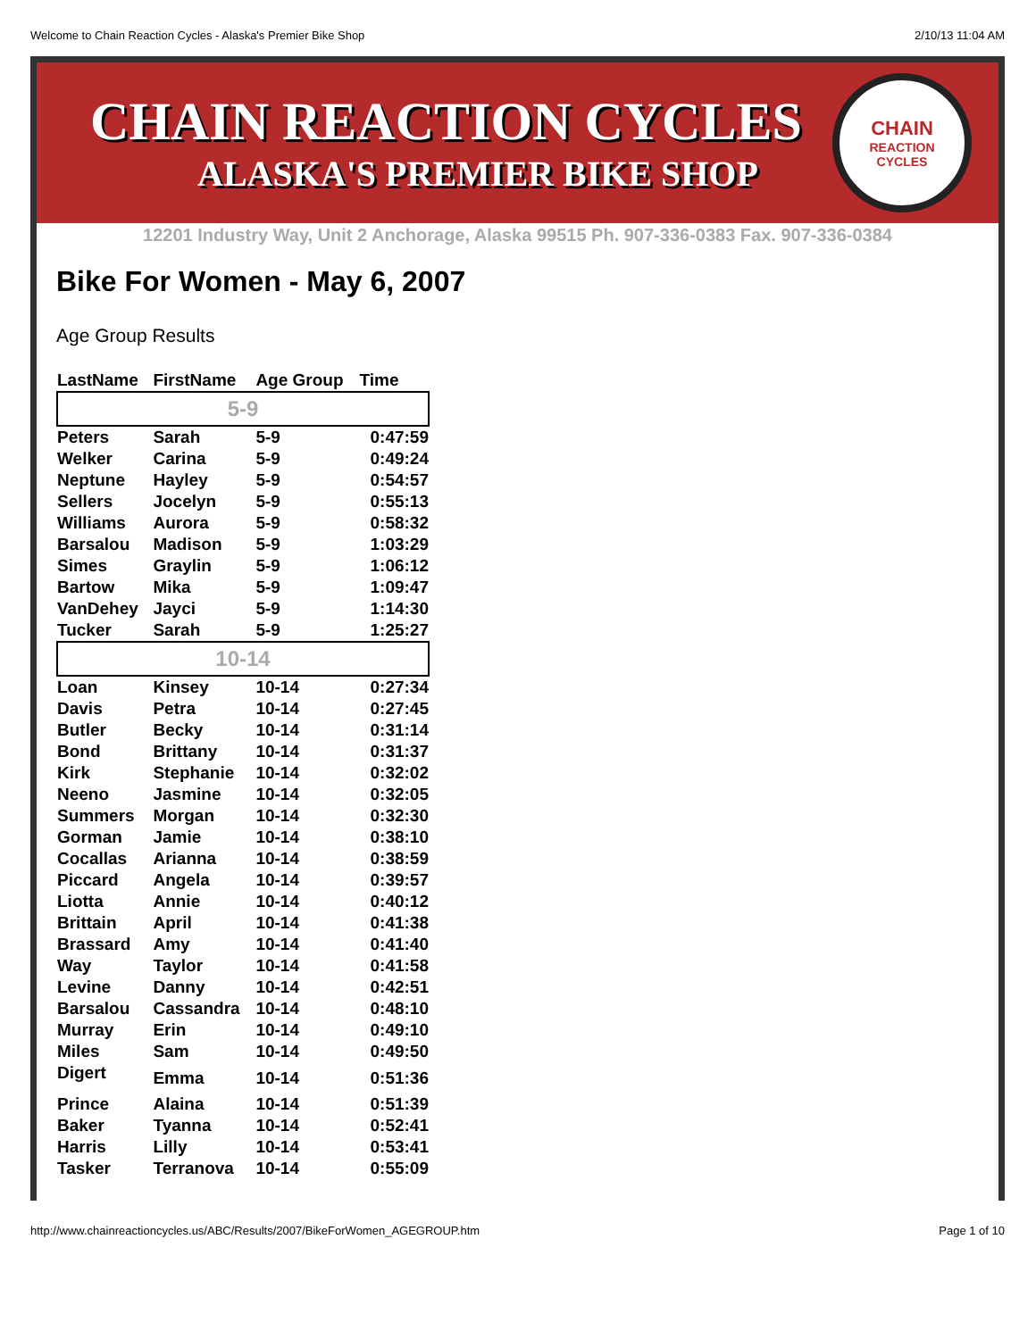Welcome to Chain Reaction Cycles - Alaska's Premier Bike Shop 2/10/13 11:04 AM
CHAIN REACTION CYCLES
ALASKA'S PREMIER BIKE SHOP
CHAIN
REACTION
CYCLES
12201 Industry Way, Unit 2 Anchorage, Alaska 99515 Ph. 907-336-0383 Fax. 907-336-0384
Bike For Women - May 6, 2007
Age Group Results
| LastName | FirstName | Age Group | Time |
| --- | --- | --- | --- |
| 5-9 | | | |
| Peters | Sarah | 5-9 | 0:47:59 |
| Welker | Carina | 5-9 | 0:49:24 |
| Neptune | Hayley | 5-9 | 0:54:57 |
| Sellers | Jocelyn | 5-9 | 0:55:13 |
| Williams | Aurora | 5-9 | 0:58:32 |
| Barsalou | Madison | 5-9 | 1:03:29 |
| Simes | Graylin | 5-9 | 1:06:12 |
| Bartow | Mika | 5-9 | 1:09:47 |
| VanDehey | Jayci | 5-9 | 1:14:30 |
| Tucker | Sarah | 5-9 | 1:25:27 |
| 10-14 | | | |
| Loan | Kinsey | 10-14 | 0:27:34 |
| Davis | Petra | 10-14 | 0:27:45 |
| Butler | Becky | 10-14 | 0:31:14 |
| Bond | Brittany | 10-14 | 0:31:37 |
| Kirk | Stephanie | 10-14 | 0:32:02 |
| Neeno | Jasmine | 10-14 | 0:32:05 |
| Summers | Morgan | 10-14 | 0:32:30 |
| Gorman | Jamie | 10-14 | 0:38:10 |
| Cocallas | Arianna | 10-14 | 0:38:59 |
| Piccard | Angela | 10-14 | 0:39:57 |
| Liotta | Annie | 10-14 | 0:40:12 |
| Brittain | April | 10-14 | 0:41:38 |
| Brassard | Amy | 10-14 | 0:41:40 |
| Way | Taylor | 10-14 | 0:41:58 |
| Levine | Danny | 10-14 | 0:42:51 |
| Barsalou | Cassandra | 10-14 | 0:48:10 |
| Murray | Erin | 10-14 | 0:49:10 |
| Miles | Sam | 10-14 | 0:49:50 |
| Digert | Emma | 10-14 | 0:51:36 |
| Prince | Alaina | 10-14 | 0:51:39 |
| Baker | Tyanna | 10-14 | 0:52:41 |
| Harris | Lilly | 10-14 | 0:53:41 |
| Tasker | Terranova | 10-14 | 0:55:09 |
http://www.chainreactioncycles.us/ABC/Results/2007/BikeForWomen_AGEGROUP.htm Page 1 of 10